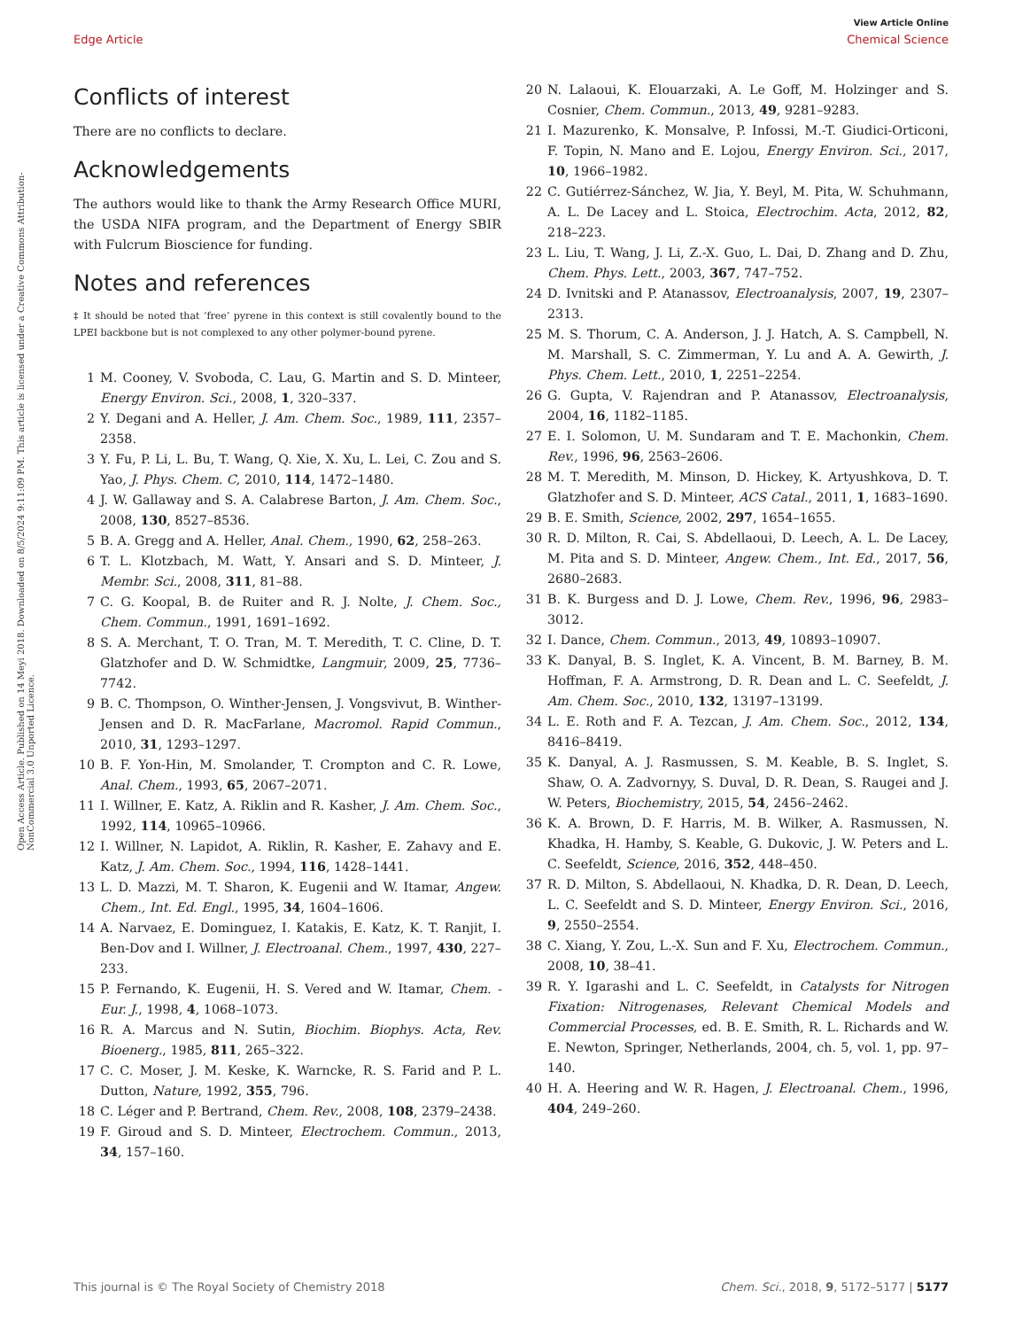View Article Online
Edge Article Chemical Science
Open Access Article. Published on 14 Meyi 2018. Downloaded on 8/5/2024 9:11:09 PM. This article is licensed under a Creative Commons Attribution-NonCommercial 3.0 Unported Licence.
Conflicts of interest
There are no conflicts to declare.
Acknowledgements
The authors would like to thank the Army Research Office MURI, the USDA NIFA program, and the Department of Energy SBIR with Fulcrum Bioscience for funding.
Notes and references
‡ It should be noted that ‘free’ pyrene in this context is still covalently bound to the LPEI backbone but is not complexed to any other polymer-bound pyrene.
1 M. Cooney, V. Svoboda, C. Lau, G. Martin and S. D. Minteer, Energy Environ. Sci., 2008, 1, 320–337.
2 Y. Degani and A. Heller, J. Am. Chem. Soc., 1989, 111, 2357–2358.
3 Y. Fu, P. Li, L. Bu, T. Wang, Q. Xie, X. Xu, L. Lei, C. Zou and S. Yao, J. Phys. Chem. C, 2010, 114, 1472–1480.
4 J. W. Gallaway and S. A. Calabrese Barton, J. Am. Chem. Soc., 2008, 130, 8527–8536.
5 B. A. Gregg and A. Heller, Anal. Chem., 1990, 62, 258–263.
6 T. L. Klotzbach, M. Watt, Y. Ansari and S. D. Minteer, J. Membr. Sci., 2008, 311, 81–88.
7 C. G. Koopal, B. de Ruiter and R. J. Nolte, J. Chem. Soc., Chem. Commun., 1991, 1691–1692.
8 S. A. Merchant, T. O. Tran, M. T. Meredith, T. C. Cline, D. T. Glatzhofer and D. W. Schmidtke, Langmuir, 2009, 25, 7736–7742.
9 B. C. Thompson, O. Winther-Jensen, J. Vongsvivut, B. Winther-Jensen and D. R. MacFarlane, Macromol. Rapid Commun., 2010, 31, 1293–1297.
10 B. F. Yon-Hin, M. Smolander, T. Crompton and C. R. Lowe, Anal. Chem., 1993, 65, 2067–2071.
11 I. Willner, E. Katz, A. Riklin and R. Kasher, J. Am. Chem. Soc., 1992, 114, 10965–10966.
12 I. Willner, N. Lapidot, A. Riklin, R. Kasher, E. Zahavy and E. Katz, J. Am. Chem. Soc., 1994, 116, 1428–1441.
13 L. D. Mazzi, M. T. Sharon, K. Eugenii and W. Itamar, Angew. Chem., Int. Ed. Engl., 1995, 34, 1604–1606.
14 A. Narvaez, E. Dominguez, I. Katakis, E. Katz, K. T. Ranjit, I. Ben-Dov and I. Willner, J. Electroanal. Chem., 1997, 430, 227–233.
15 P. Fernando, K. Eugenii, H. S. Vered and W. Itamar, Chem. - Eur. J., 1998, 4, 1068–1073.
16 R. A. Marcus and N. Sutin, Biochim. Biophys. Acta, Rev. Bioenerg., 1985, 811, 265–322.
17 C. C. Moser, J. M. Keske, K. Warncke, R. S. Farid and P. L. Dutton, Nature, 1992, 355, 796.
18 C. Léger and P. Bertrand, Chem. Rev., 2008, 108, 2379–2438.
19 F. Giroud and S. D. Minteer, Electrochem. Commun., 2013, 34, 157–160.
20 N. Lalaoui, K. Elouarzaki, A. Le Goff, M. Holzinger and S. Cosnier, Chem. Commun., 2013, 49, 9281–9283.
21 I. Mazurenko, K. Monsalve, P. Infossi, M.-T. Giudici-Orticoni, F. Topin, N. Mano and E. Lojou, Energy Environ. Sci., 2017, 10, 1966–1982.
22 C. Gutiérrez-Sánchez, W. Jia, Y. Beyl, M. Pita, W. Schuhmann, A. L. De Lacey and L. Stoica, Electrochim. Acta, 2012, 82, 218–223.
23 L. Liu, T. Wang, J. Li, Z.-X. Guo, L. Dai, D. Zhang and D. Zhu, Chem. Phys. Lett., 2003, 367, 747–752.
24 D. Ivnitski and P. Atanassov, Electroanalysis, 2007, 19, 2307–2313.
25 M. S. Thorum, C. A. Anderson, J. J. Hatch, A. S. Campbell, N. M. Marshall, S. C. Zimmerman, Y. Lu and A. A. Gewirth, J. Phys. Chem. Lett., 2010, 1, 2251–2254.
26 G. Gupta, V. Rajendran and P. Atanassov, Electroanalysis, 2004, 16, 1182–1185.
27 E. I. Solomon, U. M. Sundaram and T. E. Machonkin, Chem. Rev., 1996, 96, 2563–2606.
28 M. T. Meredith, M. Minson, D. Hickey, K. Artyushkova, D. T. Glatzhofer and S. D. Minteer, ACS Catal., 2011, 1, 1683–1690.
29 B. E. Smith, Science, 2002, 297, 1654–1655.
30 R. D. Milton, R. Cai, S. Abdellaoui, D. Leech, A. L. De Lacey, M. Pita and S. D. Minteer, Angew. Chem., Int. Ed., 2017, 56, 2680–2683.
31 B. K. Burgess and D. J. Lowe, Chem. Rev., 1996, 96, 2983–3012.
32 I. Dance, Chem. Commun., 2013, 49, 10893–10907.
33 K. Danyal, B. S. Inglet, K. A. Vincent, B. M. Barney, B. M. Hoffman, F. A. Armstrong, D. R. Dean and L. C. Seefeldt, J. Am. Chem. Soc., 2010, 132, 13197–13199.
34 L. E. Roth and F. A. Tezcan, J. Am. Chem. Soc., 2012, 134, 8416–8419.
35 K. Danyal, A. J. Rasmussen, S. M. Keable, B. S. Inglet, S. Shaw, O. A. Zadvornyy, S. Duval, D. R. Dean, S. Raugei and J. W. Peters, Biochemistry, 2015, 54, 2456–2462.
36 K. A. Brown, D. F. Harris, M. B. Wilker, A. Rasmussen, N. Khadka, H. Hamby, S. Keable, G. Dukovic, J. W. Peters and L. C. Seefeldt, Science, 2016, 352, 448–450.
37 R. D. Milton, S. Abdellaoui, N. Khadka, D. R. Dean, D. Leech, L. C. Seefeldt and S. D. Minteer, Energy Environ. Sci., 2016, 9, 2550–2554.
38 C. Xiang, Y. Zou, L.-X. Sun and F. Xu, Electrochem. Commun., 2008, 10, 38–41.
39 R. Y. Igarashi and L. C. Seefeldt, in Catalysts for Nitrogen Fixation: Nitrogenases, Relevant Chemical Models and Commercial Processes, ed. B. E. Smith, R. L. Richards and W. E. Newton, Springer, Netherlands, 2004, ch. 5, vol. 1, pp. 97–140.
40 H. A. Heering and W. R. Hagen, J. Electroanal. Chem., 1996, 404, 249–260.
This journal is © The Royal Society of Chemistry 2018 Chem. Sci., 2018, 9, 5172–5177 | 5177